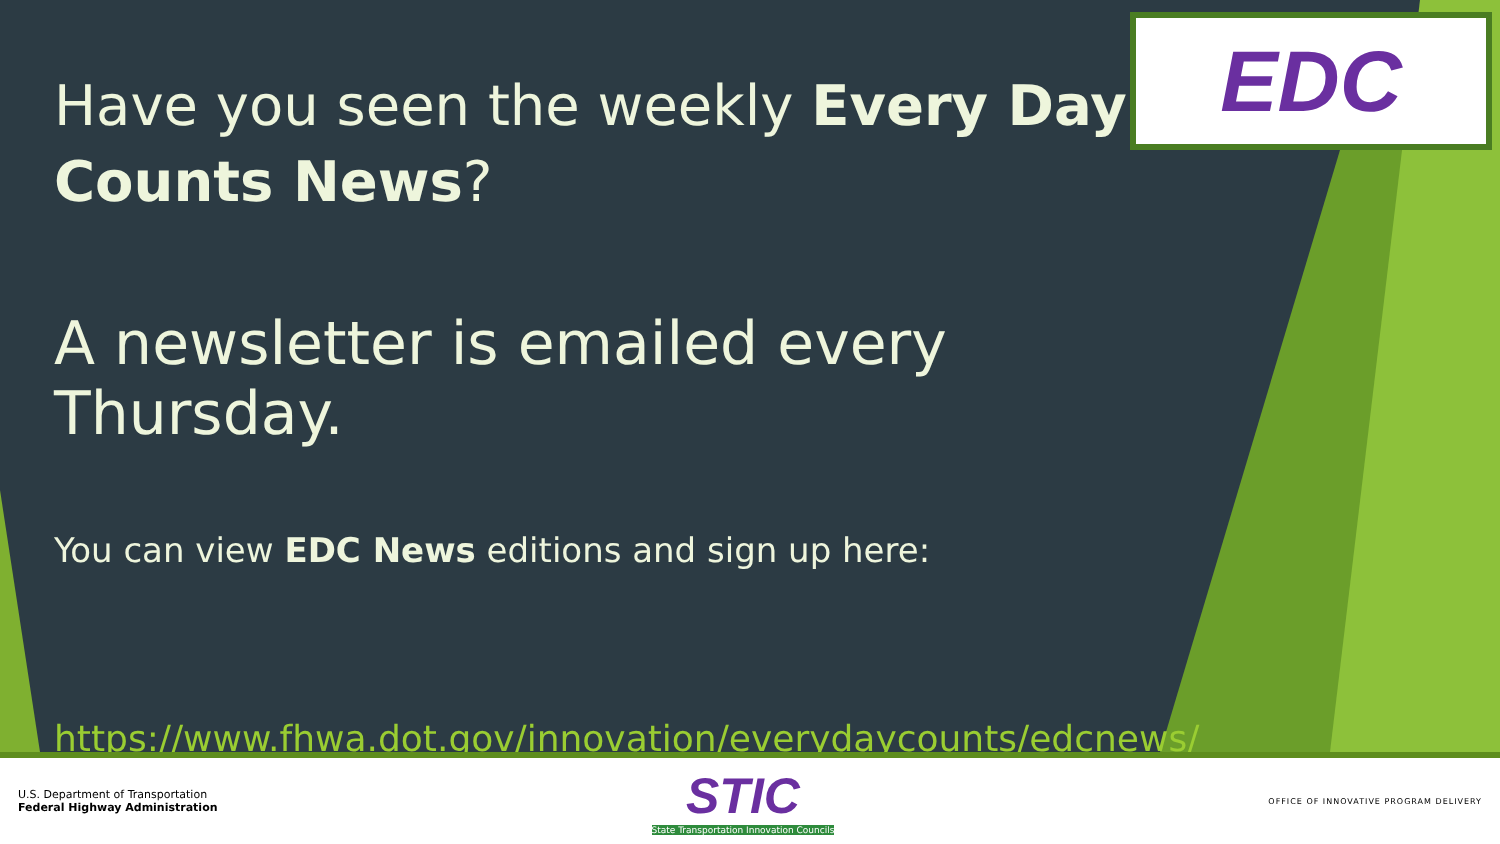EDC
Have you seen the weekly Every Day Counts News?
A newsletter is emailed every Thursday.
You can view EDC News editions and sign up here:
https://www.fhwa.dot.gov/innovation/everydaycounts/edcnews/
U.S. Department of Transportation
Federal Highway Administration
STIC
State Transportation Innovation Councils
OFFICE OF INNOVATIVE PROGRAM DELIVERY